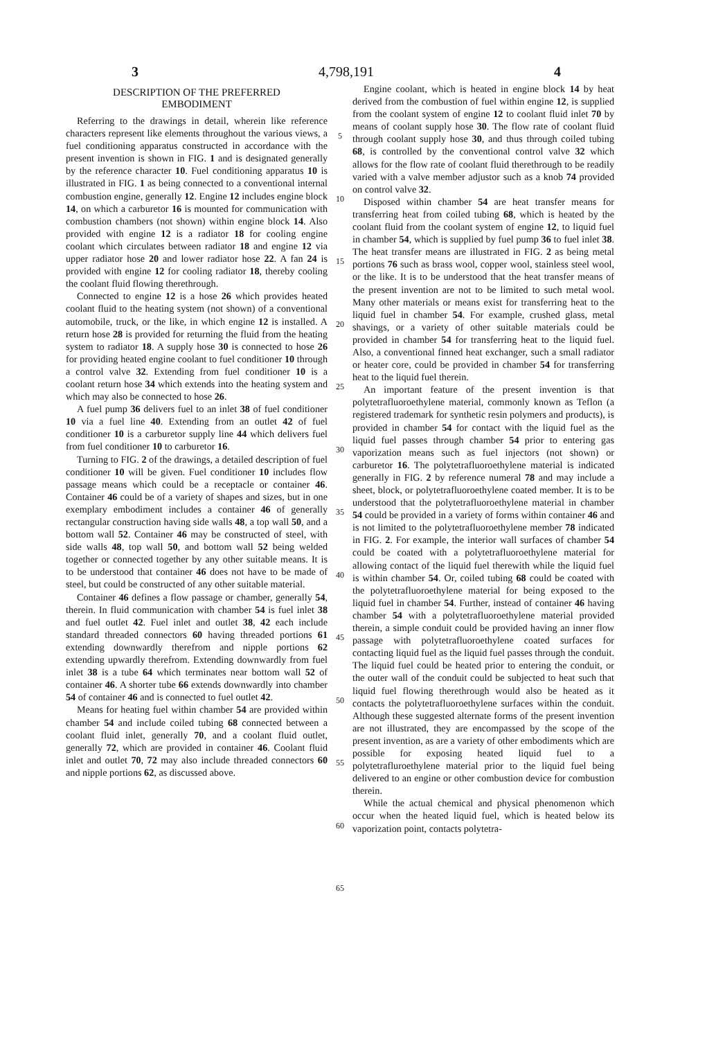3 4,798,191 4
DESCRIPTION OF THE PREFERRED
EMBODIMENT
Referring to the drawings in detail, wherein like reference characters represent like elements throughout the various views, a fuel conditioning apparatus constructed in accordance with the present invention is shown in FIG. 1 and is designated generally by the reference character 10. Fuel conditioning apparatus 10 is illustrated in FIG. 1 as being connected to a conventional internal combustion engine, generally 12. Engine 12 includes engine block 14, on which a carburetor 16 is mounted for communication with combustion chambers (not shown) within engine block 14. Also provided with engine 12 is a radiator 18 for cooling engine coolant which circulates between radiator 18 and engine 12 via upper radiator hose 20 and lower radiator hose 22. A fan 24 is provided with engine 12 for cooling radiator 18, thereby cooling the coolant fluid flowing therethrough.
Connected to engine 12 is a hose 26 which provides heated coolant fluid to the heating system (not shown) of a conventional automobile, truck, or the like, in which engine 12 is installed. A return hose 28 is provided for returning the fluid from the heating system to radiator 18. A supply hose 30 is connected to hose 26 for providing heated engine coolant to fuel conditioner 10 through a control valve 32. Extending from fuel conditioner 10 is a coolant return hose 34 which extends into the heating system and which may also be connected to hose 26.
A fuel pump 36 delivers fuel to an inlet 38 of fuel conditioner 10 via a fuel line 40. Extending from an outlet 42 of fuel conditioner 10 is a carburetor supply line 44 which delivers fuel from fuel conditioner 10 to carburetor 16.
Turning to FIG. 2 of the drawings, a detailed description of fuel conditioner 10 will be given. Fuel conditioner 10 includes flow passage means which could be a receptacle or container 46. Container 46 could be of a variety of shapes and sizes, but in one exemplary embodiment includes a container 46 of generally rectangular construction having side walls 48, a top wall 50, and a bottom wall 52. Container 46 may be constructed of steel, with side walls 48, top wall 50, and bottom wall 52 being welded together or connected together by any other suitable means. It is to be understood that container 46 does not have to be made of steel, but could be constructed of any other suitable material.
Container 46 defines a flow passage or chamber, generally 54, therein. In fluid communication with chamber 54 is fuel inlet 38 and fuel outlet 42. Fuel inlet and outlet 38, 42 each include standard threaded connectors 60 having threaded portions 61 extending downwardly therefrom and nipple portions 62 extending upwardly therefrom. Extending downwardly from fuel inlet 38 is a tube 64 which terminates near bottom wall 52 of container 46. A shorter tube 66 extends downwardly into chamber 54 of container 46 and is connected to fuel outlet 42.
Means for heating fuel within chamber 54 are provided within chamber 54 and include coiled tubing 68 connected between a coolant fluid inlet, generally 70, and a coolant fluid outlet, generally 72, which are provided in container 46. Coolant fluid inlet and outlet 70, 72 may also include threaded connectors 60 and nipple portions 62, as discussed above.
5
10
15
20
25
30
35
40
45
50
55
60
65
Engine coolant, which is heated in engine block 14 by heat derived from the combustion of fuel within engine 12, is supplied from the coolant system of engine 12 to coolant fluid inlet 70 by means of coolant supply hose 30. The flow rate of coolant fluid through coolant supply hose 30, and thus through coiled tubing 68, is controlled by the conventional control valve 32 which allows for the flow rate of coolant fluid therethrough to be readily varied with a valve member adjustor such as a knob 74 provided on control valve 32.
Disposed within chamber 54 are heat transfer means for transferring heat from coiled tubing 68, which is heated by the coolant fluid from the coolant system of engine 12, to liquid fuel in chamber 54, which is supplied by fuel pump 36 to fuel inlet 38. The heat transfer means are illustrated in FIG. 2 as being metal portions 76 such as brass wool, copper wool, stainless steel wool, or the like. It is to be understood that the heat transfer means of the present invention are not to be limited to such metal wool. Many other materials or means exist for transferring heat to the liquid fuel in chamber 54. For example, crushed glass, metal shavings, or a variety of other suitable materials could be provided in chamber 54 for transferring heat to the liquid fuel. Also, a conventional finned heat exchanger, such a small radiator or heater core, could be provided in chamber 54 for transferring heat to the liquid fuel therein.
An important feature of the present invention is that polytetrafluoroethylene material, commonly known as Teflon (a registered trademark for synthetic resin polymers and products), is provided in chamber 54 for contact with the liquid fuel as the liquid fuel passes through chamber 54 prior to entering gas vaporization means such as fuel injectors (not shown) or carburetor 16. The polytetrafluoroethylene material is indicated generally in FIG. 2 by reference numeral 78 and may include a sheet, block, or polytetrafluoroethylene coated member. It is to be understood that the polytetrafluoroethylene material in chamber 54 could be provided in a variety of forms within container 46 and is not limited to the polytetrafluoroethylene member 78 indicated in FIG. 2. For example, the interior wall surfaces of chamber 54 could be coated with a polytetrafluoroethylene material for allowing contact of the liquid fuel therewith while the liquid fuel is within chamber 54. Or, coiled tubing 68 could be coated with the polytetrafluoroethylene material for being exposed to the liquid fuel in chamber 54. Further, instead of container 46 having chamber 54 with a polytetrafluoroethylene material provided therein, a simple conduit could be provided having an inner flow passage with polytetrafluoroethylene coated surfaces for contacting liquid fuel as the liquid fuel passes through the conduit. The liquid fuel could be heated prior to entering the conduit, or the outer wall of the conduit could be subjected to heat such that liquid fuel flowing therethrough would also be heated as it contacts the polytetrafluoroethylene surfaces within the conduit. Although these suggested alternate forms of the present invention are not illustrated, they are encompassed by the scope of the present invention, as are a variety of other embodiments which are possible for exposing heated liquid fuel to a polytetrafluroethylene material prior to the liquid fuel being delivered to an engine or other combustion device for combustion therein.
While the actual chemical and physical phenomenon which occur when the heated liquid fuel, which is heated below its vaporization point, contacts polytetra-